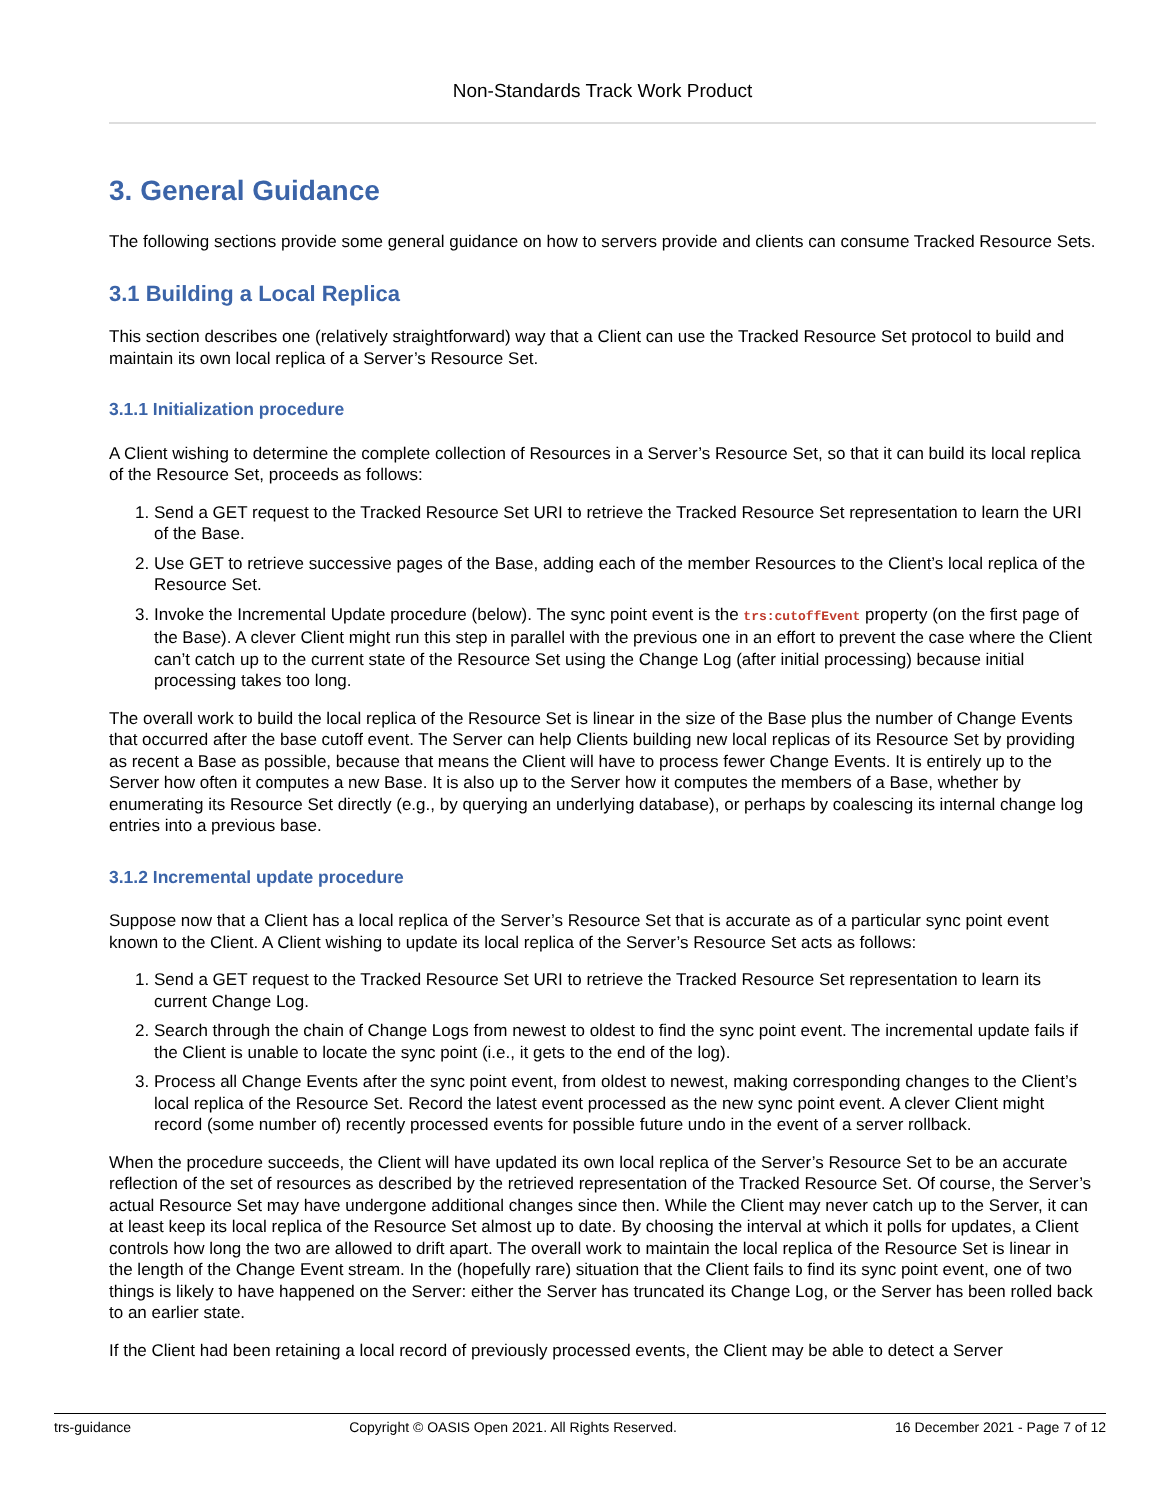Non-Standards Track Work Product
3. General Guidance
The following sections provide some general guidance on how to servers provide and clients can consume Tracked Resource Sets.
3.1 Building a Local Replica
This section describes one (relatively straightforward) way that a Client can use the Tracked Resource Set protocol to build and maintain its own local replica of a Server’s Resource Set.
3.1.1 Initialization procedure
A Client wishing to determine the complete collection of Resources in a Server’s Resource Set, so that it can build its local replica of the Resource Set, proceeds as follows:
1. Send a GET request to the Tracked Resource Set URI to retrieve the Tracked Resource Set representation to learn the URI of the Base.
2. Use GET to retrieve successive pages of the Base, adding each of the member Resources to the Client’s local replica of the Resource Set.
3. Invoke the Incremental Update procedure (below). The sync point event is the trs:cutoffEvent property (on the first page of the Base). A clever Client might run this step in parallel with the previous one in an effort to prevent the case where the Client can’t catch up to the current state of the Resource Set using the Change Log (after initial processing) because initial processing takes too long.
The overall work to build the local replica of the Resource Set is linear in the size of the Base plus the number of Change Events that occurred after the base cutoff event. The Server can help Clients building new local replicas of its Resource Set by providing as recent a Base as possible, because that means the Client will have to process fewer Change Events. It is entirely up to the Server how often it computes a new Base. It is also up to the Server how it computes the members of a Base, whether by enumerating its Resource Set directly (e.g., by querying an underlying database), or perhaps by coalescing its internal change log entries into a previous base.
3.1.2 Incremental update procedure
Suppose now that a Client has a local replica of the Server’s Resource Set that is accurate as of a particular sync point event known to the Client. A Client wishing to update its local replica of the Server’s Resource Set acts as follows:
1. Send a GET request to the Tracked Resource Set URI to retrieve the Tracked Resource Set representation to learn its current Change Log.
2. Search through the chain of Change Logs from newest to oldest to find the sync point event. The incremental update fails if the Client is unable to locate the sync point (i.e., it gets to the end of the log).
3. Process all Change Events after the sync point event, from oldest to newest, making corresponding changes to the Client’s local replica of the Resource Set. Record the latest event processed as the new sync point event. A clever Client might record (some number of) recently processed events for possible future undo in the event of a server rollback.
When the procedure succeeds, the Client will have updated its own local replica of the Server’s Resource Set to be an accurate reflection of the set of resources as described by the retrieved representation of the Tracked Resource Set. Of course, the Server’s actual Resource Set may have undergone additional changes since then. While the Client may never catch up to the Server, it can at least keep its local replica of the Resource Set almost up to date. By choosing the interval at which it polls for updates, a Client controls how long the two are allowed to drift apart. The overall work to maintain the local replica of the Resource Set is linear in the length of the Change Event stream. In the (hopefully rare) situation that the Client fails to find its sync point event, one of two things is likely to have happened on the Server: either the Server has truncated its Change Log, or the Server has been rolled back to an earlier state.
If the Client had been retaining a local record of previously processed events, the Client may be able to detect a Server
trs-guidance Copyright © OASIS Open 2021. All Rights Reserved. 16 December 2021 - Page 7 of 12